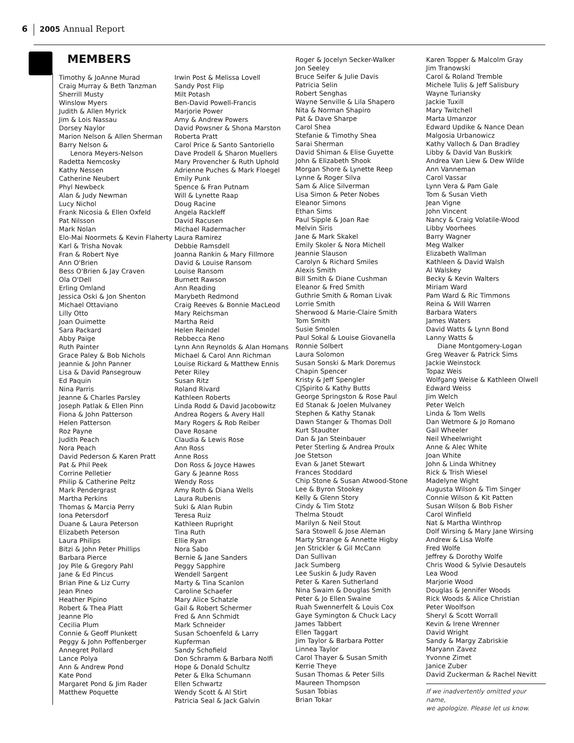6 2005 Annual Report
MEMBERS
Timothy & JoAnne Murad
Craig Murray & Beth Tanzman
Sherrill Musty
Winslow Myers
Judith & Allen Myrick
Jim & Lois Nassau
Dorsey Naylor
Marion Nelson & Allen Sherman
Barry Nelson &
Lenora Meyers-Nelson
Radetta Nemcosky
Kathy Nessen
Catherine Neubert
Phyl Newbeck
Alan & Judy Newman
Lucy Nichol
Frank Nicosia & Ellen Oxfeld
Pat Nilsson
Mark Nolan
Elo-Mai Noormets & Kevin Flaherty
Karl & Trisha Novak
Fran & Robert Nye
Ann O'Brien
Bess O'Brien & Jay Craven
Ola O'Dell
Erling Omland
Jessica Oski & Jon Shenton
Michael Ottaviano
Lilly Otto
Joan Ouimette
Sara Packard
Abby Paige
Ruth Painter
Grace Paley & Bob Nichols
Jeannie & John Panner
Lisa & David Pansegrouw
Ed Paquin
Nina Parris
Jeanne & Charles Parsley
Joseph Patlak & Ellen Pinn
Fiona & John Patterson
Helen Patterson
Roz Payne
Judith Peach
Nora Peach
David Pederson & Karen Pratt
Pat & Phil Peek
Corrine Pelletier
Philip & Catherine Peltz
Mark Pendergrast
Martha Perkins
Thomas & Marcia Perry
Iona Petersdorf
Duane & Laura Peterson
Elizabeth Peterson
Laura Philips
Bitzi & John Peter Phillips
Barbara Pierce
Joy Pile & Gregory Pahl
Jane & Ed Pincus
Brian Pine & Liz Curry
Jean Pineo
Heather Pipino
Robert & Thea Platt
Jeanne Plo
Cecilia Plum
Connie & Geoff Plunkett
Peggy & John Poffenberger
Annegret Pollard
Lance Polya
Ann & Andrew Pond
Kate Pond
Margaret Pond & Jim Rader
Matthew Poquette
Irwin Post & Melissa Lovell
Sandy Post Flip
Milt Potash
Ben-David Powell-Francis
Marjorie Power
Amy & Andrew Powers
David Powsner & Shona Marston
Roberta Pratt
Carol Price & Santo Santoriello
Dave Prodell & Sharon Muellers
Mary Provencher & Ruth Uphold
Adrienne Puches & Mark Floegel
Emily Punk
Spence & Fran Putnam
Will & Lynette Raap
Doug Racine
Angela Rackleff
David Racusen
Michael Radermacher
Laura Ramirez
Debbie Ramsdell
Joanna Rankin & Mary Fillmore
David & Louise Ransom
Louise Ransom
Burnett Rawson
Ann Reading
Marybeth Redmond
Craig Reeves & Bonnie MacLeod
Mary Reichsman
Martha Reid
Helen Reindel
Rebbecca Reno
Lynn Ann Reynolds & Alan Homans
Michael & Carol Ann Richman
Louise Rickard & Matthew Ennis
Peter Riley
Susan Ritz
Roland Rivard
Kathleen Roberts
Linda Rodd & David Jacobowitz
Andrea Rogers & Avery Hall
Mary Rogers & Rob Reiber
Dave Rosane
Claudia & Lewis Rose
Ann Ross
Anne Ross
Don Ross & Joyce Hawes
Gary & Jeanne Ross
Wendy Ross
Amy Roth & Diana Wells
Laura Rubenis
Suki & Alan Rubin
Teresa Ruiz
Kathleen Rupright
Tina Ruth
Ellie Ryan
Nora Sabo
Bernie & Jane Sanders
Peggy Sapphire
Wendell Sargent
Marty & Tina Scanlon
Caroline Schaefer
Mary Alice Schatzle
Gail & Robert Schermer
Fred & Ann Schmidt
Mark Schneider
Susan Schoenfeld & Larry Kupferman
Sandy Schofield
Don Schramm & Barbara Nolfi
Hope & Donald Schultz
Peter & Elka Schumann
Ellen Schwartz
Wendy Scott & Al Stirt
Patricia Seal & Jack Galvin
Roger & Jocelyn Secker-Walker
Jon Seeley
Bruce Seifer & Julie Davis
Patricia Selin
Robert Senghas
Wayne Senville & Lila Shapero
Nita & Norman Shapiro
Pat & Dave Sharpe
Carol Shea
Stefanie & Timothy Shea
Sarai Sherman
David Shiman & Elise Guyette
John & Elizabeth Shook
Morgan Shore & Lynette Reep
Lynne & Roger Silva
Sam & Alice Silverman
Lisa Simon & Peter Nobes
Eleanor Simons
Ethan Sims
Paul Sipple & Joan Rae
Melvin Siris
Jane & Mark Skakel
Emily Skoler & Nora Michell
Jeannie Slauson
Carolyn & Richard Smiles
Alexis Smith
Bill Smith & Diane Cushman
Eleanor & Fred Smith
Guthrie Smith & Roman Livak
Lorrie Smith
Sherwood & Marie-Claire Smith
Tom Smith
Susie Smolen
Paul Sokal & Louise Giovanella
Ronnie Solbert
Laura Solomon
Susan Sonski & Mark Doremus
Chapin Spencer
Kristy & Jeff Spengler
CJSpirito & Kathy Butts
George Springston & Rose Paul
Ed Stanak & Joelen Mulvaney
Stephen & Kathy Stanak
Dawn Stanger & Thomas Doll
Kurt Staudter
Dan & Jan Steinbauer
Peter Sterling & Andrea Proulx
Joe Stetson
Evan & Janet Stewart
Frances Stoddard
Chip Stone & Susan Atwood-Stone
Lee & Byron Stookey
Kelly & Glenn Story
Cindy & Tim Stotz
Thelma Stoudt
Marilyn & Neil Stout
Sara Stowell & Jose Aleman
Marty Strange & Annette Higby
Jen Strickler & Gil McCann
Dan Sullivan
Jack Sumberg
Lee Suskin & Judy Raven
Peter & Karen Sutherland
Nina Swaim & Douglas Smith
Peter & Jo Ellen Swaine
Ruah Swennerfelt & Louis Cox
Gaye Symington & Chuck Lacy
James Tabbert
Ellen Taggart
Jim Taylor & Barbara Potter
Linnea Taylor
Carol Thayer & Susan Smith
Kerrie Theye
Susan Thomas & Peter Sills
Maureen Thompson
Susan Tobias
Brian Tokar
Karen Topper & Malcolm Gray
Jim Tranowski
Carol & Roland Tremble
Michele Tulis & Jeff Salisbury
Wayne Turiansky
Jackie Tuxill
Mary Twitchell
Marta Umanzor
Edward Updike & Nance Dean
Malgosia Urbanowicz
Kathy Valloch & Dan Bradley
Libby & David Van Buskirk
Andrea Van Liew & Dew Wilde
Ann Vanneman
Carol Vassar
Lynn Vera & Pam Gale
Tom & Susan Vieth
Jean Vigne
John Vincent
Nancy & Craig Volatile-Wood
Libby Voorhees
Barry Wagner
Meg Walker
Elizabeth Wallman
Kathleen & David Walsh
Al Walskey
Becky & Kevin Walters
Miriam Ward
Pam Ward & Ric Timmons
Reina & Will Warren
Barbara Waters
James Waters
David Watts & Lynn Bond
Lanny Watts &
Diane Montgomery-Logan
Greg Weaver & Patrick Sims
Jackie Weinstock
Topaz Weis
Wolfgang Weise & Kathleen Olwell
Edward Weiss
Jim Welch
Peter Welch
Linda & Tom Wells
Dan Wetmore & Jo Romano
Gail Wheeler
Neil Wheelwright
Anne & Alec White
Joan White
John & Linda Whitney
Rick & Trish Wiesel
Madelyne Wight
Augusta Wilson & Tim Singer
Connie Wilson & Kit Patten
Susan Wilson & Bob Fisher
Carol Winfield
Nat & Martha Winthrop
Dolf Wirsing & Mary Jane Wirsing
Andrew & Lisa Wolfe
Fred Wolfe
Jeffrey & Dorothy Wolfe
Chris Wood & Sylvie Desautels
Lea Wood
Marjorie Wood
Douglas & Jennifer Woods
Rick Woods & Alice Christian
Peter Woolfson
Sheryl & Scott Worrall
Kevin & Irene Wrenner
David Wright
Sandy & Margy Zabriskie
Maryann Zavez
Yvonne Zimet
Janice Zuber
David Zuckerman & Rachel Nevitt
If we inadvertently omitted your name,
we apologize. Please let us know.